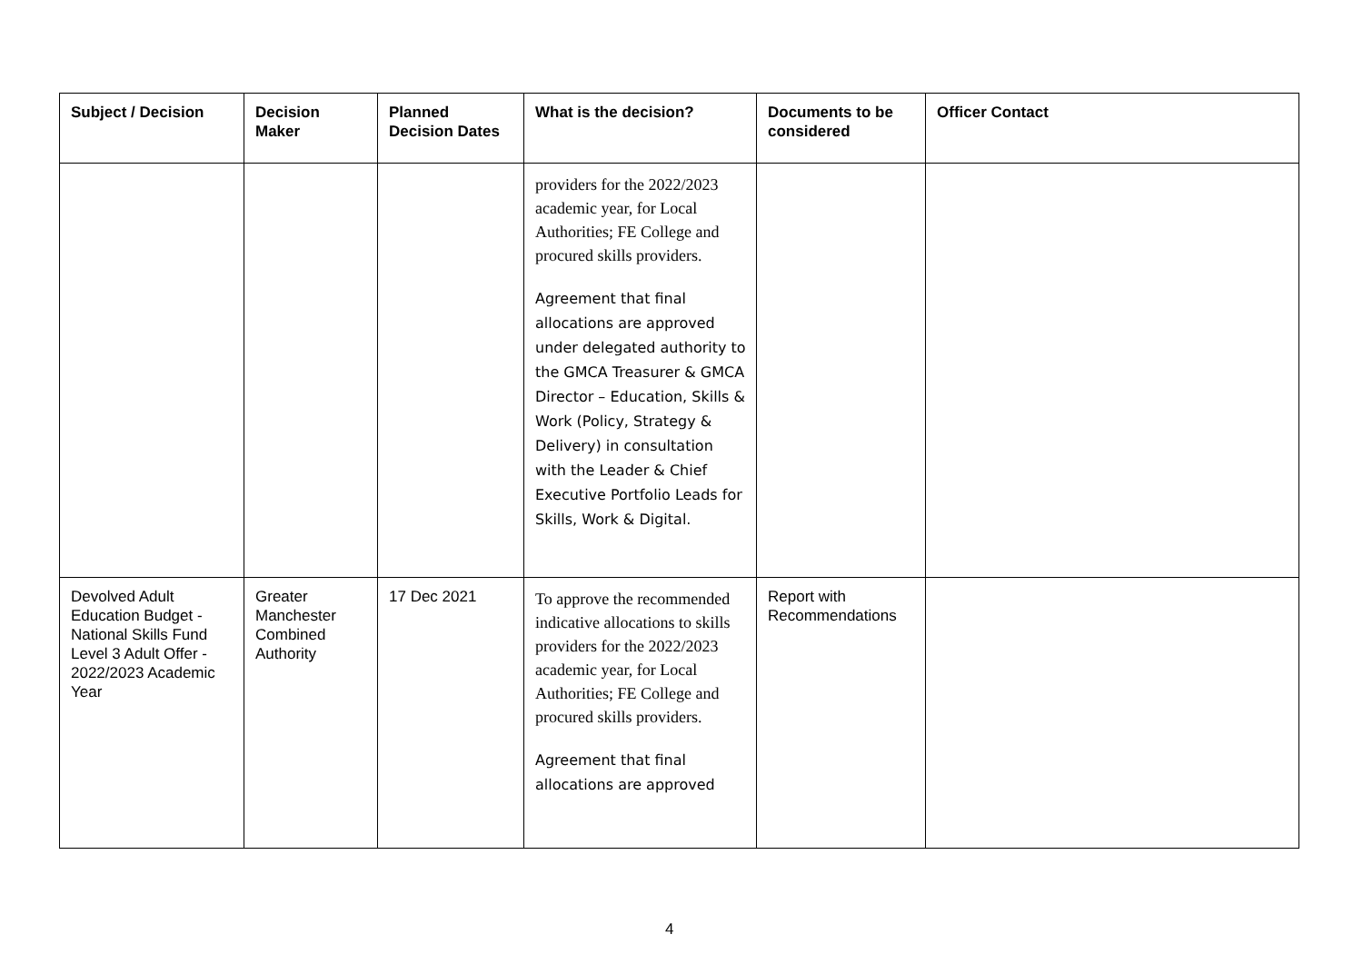| Subject / Decision | Decision Maker | Planned Decision Dates | What is the decision? | Documents to be considered | Officer Contact |
| --- | --- | --- | --- | --- | --- |
| | | | providers for the 2022/2023 academic year, for Local Authorities; FE College and procured skills providers. Agreement that final allocations are approved under delegated authority to the GMCA Treasurer & GMCA Director – Education, Skills & Work (Policy, Strategy & Delivery) in consultation with the Leader & Chief Executive Portfolio Leads for Skills, Work & Digital. | | |
| Devolved Adult Education Budget - National Skills Fund Level 3 Adult Offer - 2022/2023 Academic Year | Greater Manchester Combined Authority | 17 Dec 2021 | To approve the recommended indicative allocations to skills providers for the 2022/2023 academic year, for Local Authorities; FE College and procured skills providers. Agreement that final allocations are approved | Report with Recommendations | |
4